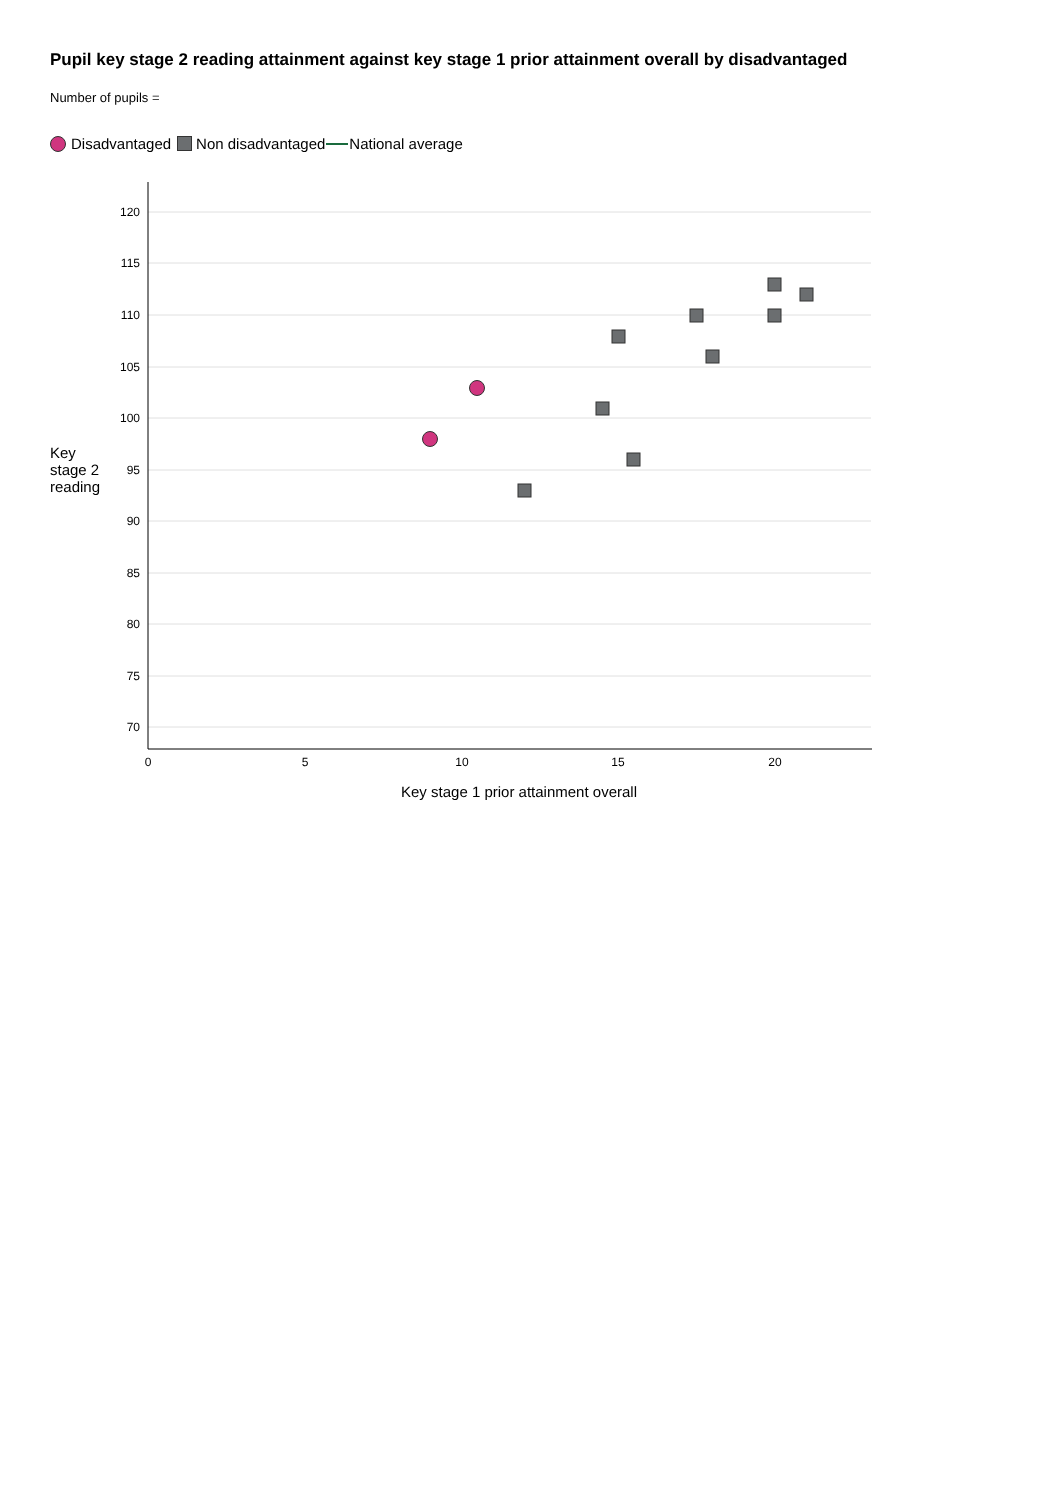Pupil key stage 2 reading attainment against key stage 1 prior attainment overall by disadvantaged
Number of pupils =
Disadvantaged Non disadvantaged National average
Key
stage 2
reading
120
115
110
105
100
95
90
85
80
75
70
0
5
10
15
20
Key stage 1 prior attainment overall